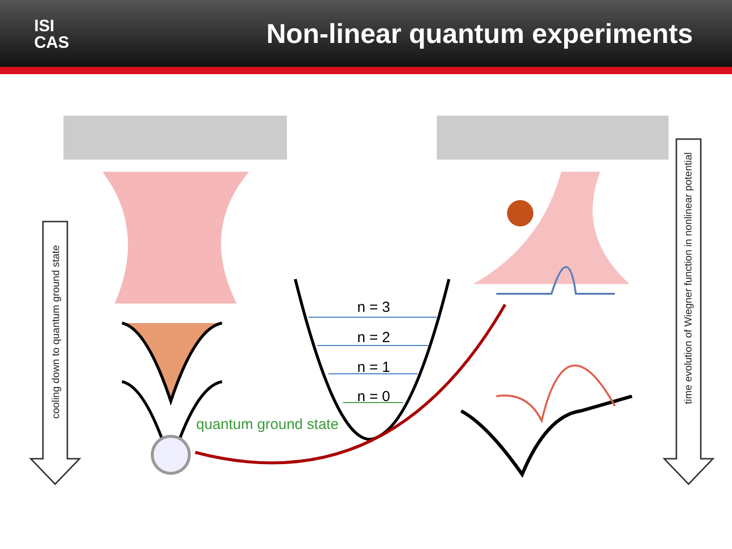ISI
CAS
Non-linear quantum experiments
cooling down to quantum ground state
time evolution of Wiegner function in nonlinear potential
n = 3
n = 2
n = 1
n = 0
quantum ground state